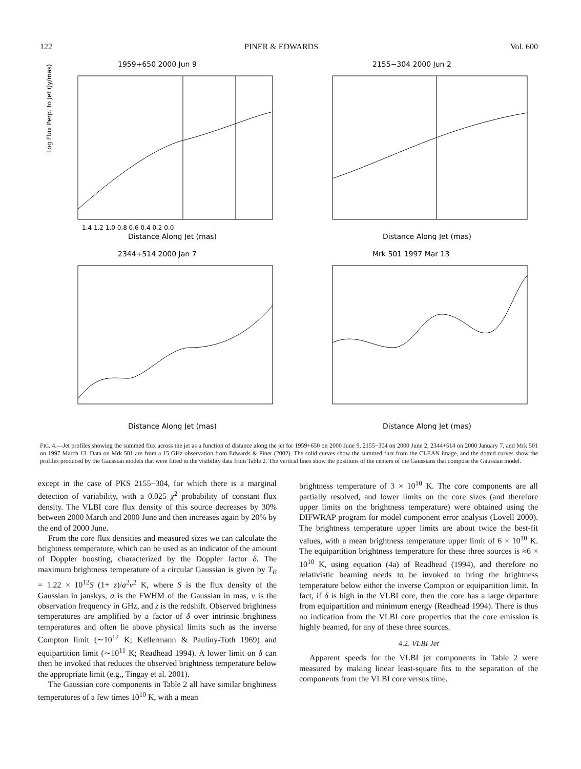122 PINER & EDWARDS Vol. 600
1959+650 2000 Jun 9
Log Flux Perp. to Jet (Jy/mas)
Distance Along Jet (mas)
1.4 1.2 1.0 0.8 0.6 0.4 0.2 0.0
2155−304 2000 Jun 2
Distance Along Jet (mas)
2344+514 2000 Jan 7
Distance Along Jet (mas)
Mrk 501 1997 Mar 13
Distance Along Jet (mas)
FIG. 4.—Jet profiles showing the summed flux across the jet as a function of distance along the jet for 1959+650 on 2000 June 9, 2155−304 on 2000 June 2, 2344+514 on 2000 January 7, and Mrk 501 on 1997 March 13. Data on Mrk 501 are from a 15 GHz observation from Edwards & Piner (2002). The solid curves show the summed flux from the CLEAN image, and the dotted curves show the profiles produced by the Gaussian models that were fitted to the visibility data from Table 2. The vertical lines show the positions of the centers of the Gaussians that compose the Gaussian model.
except in the case of PKS 2155−304, for which there is a marginal detection of variability, with a 0.025 χ<sup>2</sup> probability of constant flux density. The VLBI core flux density of this source decreases by 30% between 2000 March and 2000 June and then increases again by 20% by the end of 2000 June.
From the core flux densities and measured sizes we can calculate the brightness temperature, which can be used as an indicator of the amount of Doppler boosting, characterized by the Doppler factor δ. The maximum brightness temperature of a circular Gaussian is given by T<sub>B</sub> = 1.22 × 10<sup>12</sup>S (1+ z)/a<sup>2</sup>ν<sup>2</sup> K, where S is the flux density of the Gaussian in janskys, a is the FWHM of the Gaussian in mas, ν is the observation frequency in GHz, and z is the redshift. Observed brightness temperatures are amplified by a factor of δ over intrinsic brightness temperatures and often lie above physical limits such as the inverse Compton limit (∼10<sup>12</sup> K; Kellermann & Pauliny-Toth 1969) and equipartition limit (∼10<sup>11</sup> K; Readhead 1994). A lower limit on δ can then be invoked that reduces the observed brightness temperature below the appropriate limit (e.g., Tingay et al. 2001).
The Gaussian core components in Table 2 all have similar brightness temperatures of a few times 10<sup>10</sup> K, with a mean
brightness temperature of 3 × 10<sup>10</sup> K. The core components are all partially resolved, and lower limits on the core sizes (and therefore upper limits on the brightness temperature) were obtained using the DIFWRAP program for model component error analysis (Lovell 2000). The brightness temperature upper limits are about twice the best-fit values, with a mean brightness temperature upper limit of 6 × 10<sup>10</sup> K. The equipartition brightness temperature for these three sources is ≈6 × 10<sup>10</sup> K, using equation (4a) of Readhead (1994), and therefore no relativistic beaming needs to be invoked to bring the brightness temperature below either the inverse Compton or equipartition limit. In fact, if δ is high in the VLBI core, then the core has a large departure from equipartition and minimum energy (Readhead 1994). There is thus no indication from the VLBI core properties that the core emission is highly beamed, for any of these three sources.
4.2. VLBI Jet
Apparent speeds for the VLBI jet components in Table 2 were measured by making linear least-square fits to the separation of the components from the VLBI core versus time.